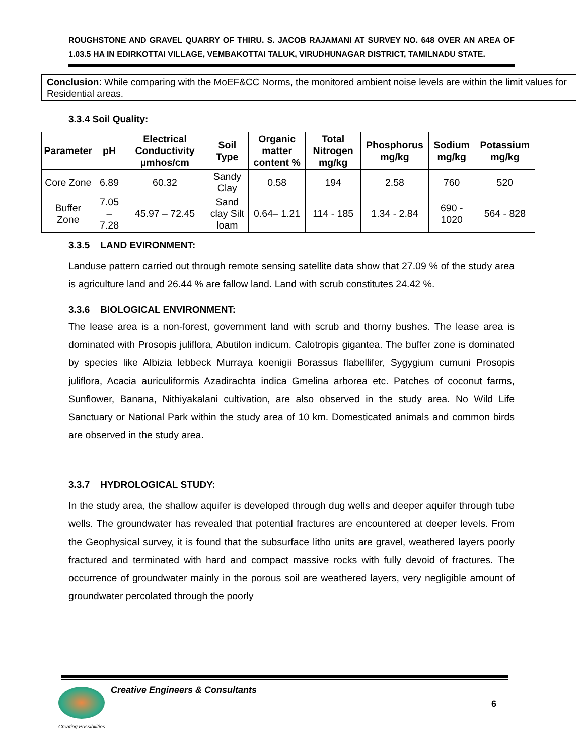ROUGHSTONE AND GRAVEL QUARRY OF THIRU. S. JACOB RAJAMANI AT SURVEY NO. 648 OVER AN AREA OF 1.03.5 HA IN EDIRKOTTAI VILLAGE, VEMBAKOTTAI TALUK, VIRUDHUNAGAR DISTRICT, TAMILNADU STATE.
Conclusion: While comparing with the MoEF&CC Norms, the monitored ambient noise levels are within the limit values for Residential areas.
3.3.4 Soil Quality:
| Parameter | pH | Electrical Conductivity µmhos/cm | Soil Type | Organic matter content % | Total Nitrogen mg/kg | Phosphorus mg/kg | Sodium mg/kg | Potassium mg/kg |
| --- | --- | --- | --- | --- | --- | --- | --- | --- |
| Core Zone | 6.89 | 60.32 | Sandy Clay | 0.58 | 194 | 2.58 | 760 | 520 |
| Buffer Zone | 7.05 – 7.28 | 45.97 – 72.45 | Sand clay Silt loam | 0.64– 1.21 | 114 - 185 | 1.34 - 2.84 | 690 - 1020 | 564 - 828 |
3.3.5 LAND EVIRONMENT:
Landuse pattern carried out through remote sensing satellite data show that 27.09 % of the study area is agriculture land and 26.44 % are fallow land. Land with scrub constitutes 24.42 %.
3.3.6 BIOLOGICAL ENVIRONMENT:
The lease area is a non-forest, government land with scrub and thorny bushes. The lease area is dominated with Prosopis juliflora, Abutilon indicum. Calotropis gigantea. The buffer zone is dominated by species like Albizia lebbeck Murraya koenigii Borassus flabellifer, Sygygium cumuni Prosopis juliflora, Acacia auriculiformis Azadirachta indica Gmelina arborea etc. Patches of coconut farms, Sunflower, Banana, Nithiyakalani cultivation, are also observed in the study area. No Wild Life Sanctuary or National Park within the study area of 10 km. Domesticated animals and common birds are observed in the study area.
3.3.7 HYDROLOGICAL STUDY:
In the study area, the shallow aquifer is developed through dug wells and deeper aquifer through tube wells. The groundwater has revealed that potential fractures are encountered at deeper levels. From the Geophysical survey, it is found that the subsurface litho units are gravel, weathered layers poorly fractured and terminated with hard and compact massive rocks with fully devoid of fractures. The occurrence of groundwater mainly in the porous soil are weathered layers, very negligible amount of groundwater percolated through the poorly
Creative Engineers & Consultants
6
Creating Possibilities